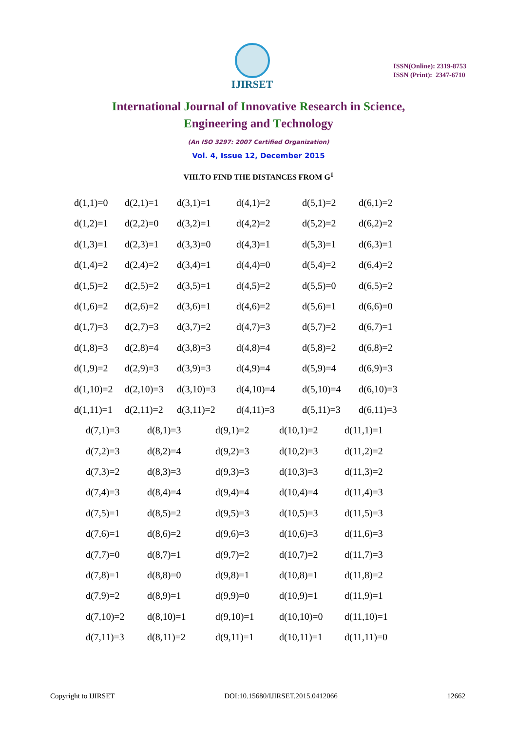IJIRSET
ISSN(Online): 2319-8753
ISSN (Print): 2347-6710
International Journal of Innovative Research in Science,
Engineering and Technology
(An ISO 3297: 2007 Certified Organization)
Vol. 4, Issue 12, December 2015
VIII.TO FIND THE DISTANCES FROM G<sup>1</sup>
| d(1,1)=0 | d(2,1)=1 | d(3,1)=1 | d(4,1)=2 | d(5,1)=2 | d(6,1)=2 |
| d(1,2)=1 | d(2,2)=0 | d(3,2)=1 | d(4,2)=2 | d(5,2)=2 | d(6,2)=2 |
| d(1,3)=1 | d(2,3)=1 | d(3,3)=0 | d(4,3)=1 | d(5,3)=1 | d(6,3)=1 |
| d(1,4)=2 | d(2,4)=2 | d(3,4)=1 | d(4,4)=0 | d(5,4)=2 | d(6,4)=2 |
| d(1,5)=2 | d(2,5)=2 | d(3,5)=1 | d(4,5)=2 | d(5,5)=0 | d(6,5)=2 |
| d(1,6)=2 | d(2,6)=2 | d(3,6)=1 | d(4,6)=2 | d(5,6)=1 | d(6,6)=0 |
| d(1,7)=3 | d(2,7)=3 | d(3,7)=2 | d(4,7)=3 | d(5,7)=2 | d(6,7)=1 |
| d(1,8)=3 | d(2,8)=4 | d(3,8)=3 | d(4,8)=4 | d(5,8)=2 | d(6,8)=2 |
| d(1,9)=2 | d(2,9)=3 | d(3,9)=3 | d(4,9)=4 | d(5,9)=4 | d(6,9)=3 |
| d(1,10)=2 | d(2,10)=3 | d(3,10)=3 | d(4,10)=4 | d(5,10)=4 | d(6,10)=3 |
| d(1,11)=1 | d(2,11)=2 | d(3,11)=2 | d(4,11)=3 | d(5,11)=3 | d(6,11)=3 |
| d(7,1)=3 | d(8,1)=3 | d(9,1)=2 | d(10,1)=2 | d(11,1)=1 |
| d(7,2)=3 | d(8,2)=4 | d(9,2)=3 | d(10,2)=3 | d(11,2)=2 |
| d(7,3)=2 | d(8,3)=3 | d(9,3)=3 | d(10,3)=3 | d(11,3)=2 |
| d(7,4)=3 | d(8,4)=4 | d(9,4)=4 | d(10,4)=4 | d(11,4)=3 |
| d(7,5)=1 | d(8,5)=2 | d(9,5)=3 | d(10,5)=3 | d(11,5)=3 |
| d(7,6)=1 | d(8,6)=2 | d(9,6)=3 | d(10,6)=3 | d(11,6)=3 |
| d(7,7)=0 | d(8,7)=1 | d(9,7)=2 | d(10,7)=2 | d(11,7)=3 |
| d(7,8)=1 | d(8,8)=0 | d(9,8)=1 | d(10,8)=1 | d(11,8)=2 |
| d(7,9)=2 | d(8,9)=1 | d(9,9)=0 | d(10,9)=1 | d(11,9)=1 |
| d(7,10)=2 | d(8,10)=1 | d(9,10)=1 | d(10,10)=0 | d(11,10)=1 |
| d(7,11)=3 | d(8,11)=2 | d(9,11)=1 | d(10,11)=1 | d(11,11)=0 |
Copyright to IJIRSET DOI:10.15680/IJIRSET.2015.0412066 12662